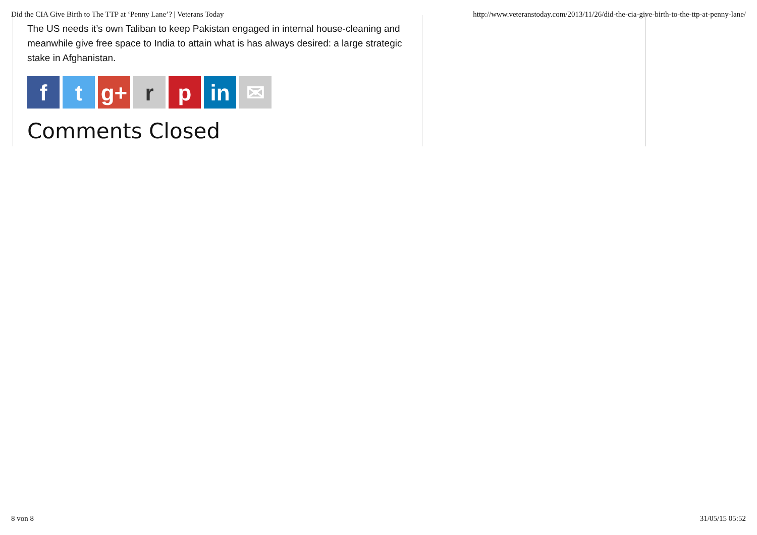Did the CIA Give Birth to The TTP at ‘Penny Lane’? | Veterans Today http://www.veteranstoday.com/2013/11/26/did-the-cia-give-birth-to-the-ttp-at-penny-lane/
The US needs it’s own Taliban to keep Pakistan engaged in internal house-cleaning and meanwhile give free space to India to attain what is has always desired: a large strategic stake in Afghanistan.
f t g+ r p in ✉
Comments Closed
8 von 8 31/05/15 05:52